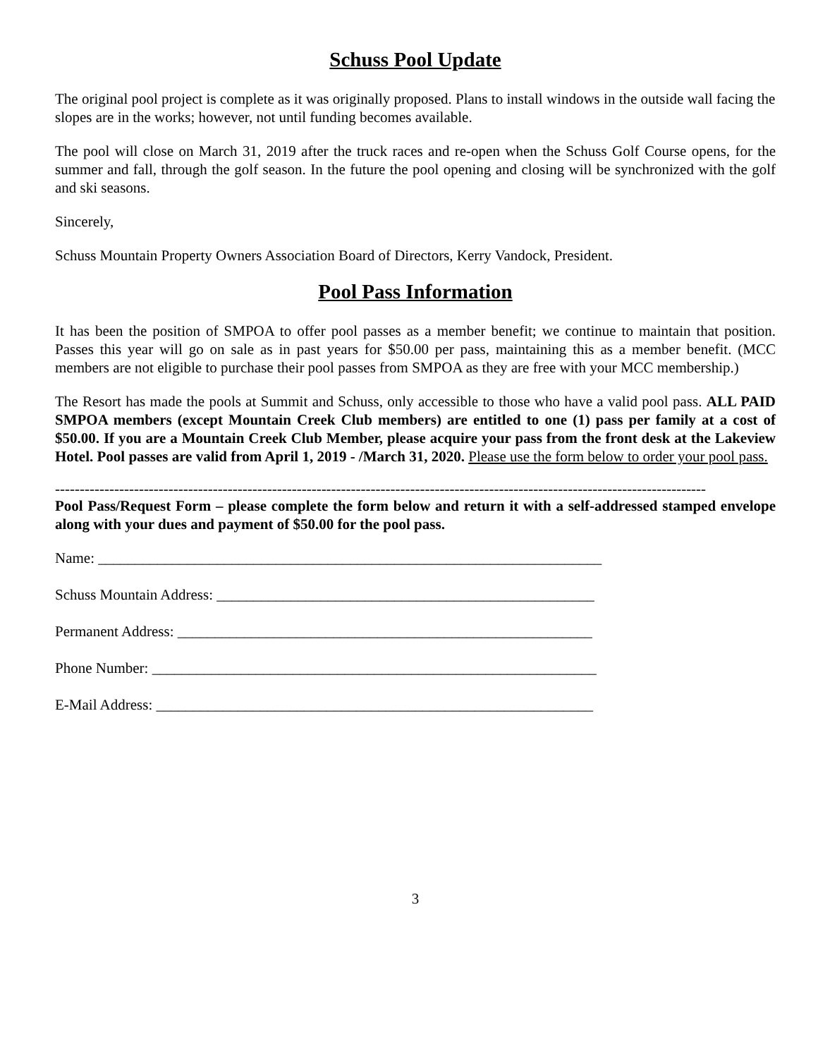Schuss Pool Update
The original pool project is complete as it was originally proposed. Plans to install windows in the outside wall facing the slopes are in the works; however, not until funding becomes available.
The pool will close on March 31, 2019 after the truck races and re-open when the Schuss Golf Course opens, for the summer and fall, through the golf season. In the future the pool opening and closing will be synchronized with the golf and ski seasons.
Sincerely,
Schuss Mountain Property Owners Association Board of Directors, Kerry Vandock, President.
Pool Pass Information
It has been the position of SMPOA to offer pool passes as a member benefit; we continue to maintain that position. Passes this year will go on sale as in past years for $50.00 per pass, maintaining this as a member benefit. (MCC members are not eligible to purchase their pool passes from SMPOA as they are free with your MCC membership.)
The Resort has made the pools at Summit and Schuss, only accessible to those who have a valid pool pass. ALL PAID SMPOA members (except Mountain Creek Club members) are entitled to one (1) pass per family at a cost of $50.00. If you are a Mountain Creek Club Member, please acquire your pass from the front desk at the Lakeview Hotel. Pool passes are valid from April 1, 2019 - /March 31, 2020. Please use the form below to order your pool pass.
------------------------------------------------------------------------------------------------------------------------------------
Pool Pass/Request Form – please complete the form below and return it with a self-addressed stamped envelope along with your dues and payment of $50.00 for the pool pass.
Name: ____________________________________________________________________
Schuss Mountain Address: ___________________________________________________
Permanent Address: ________________________________________________________
Phone Number: ____________________________________________________________
E-Mail Address: ___________________________________________________________
3